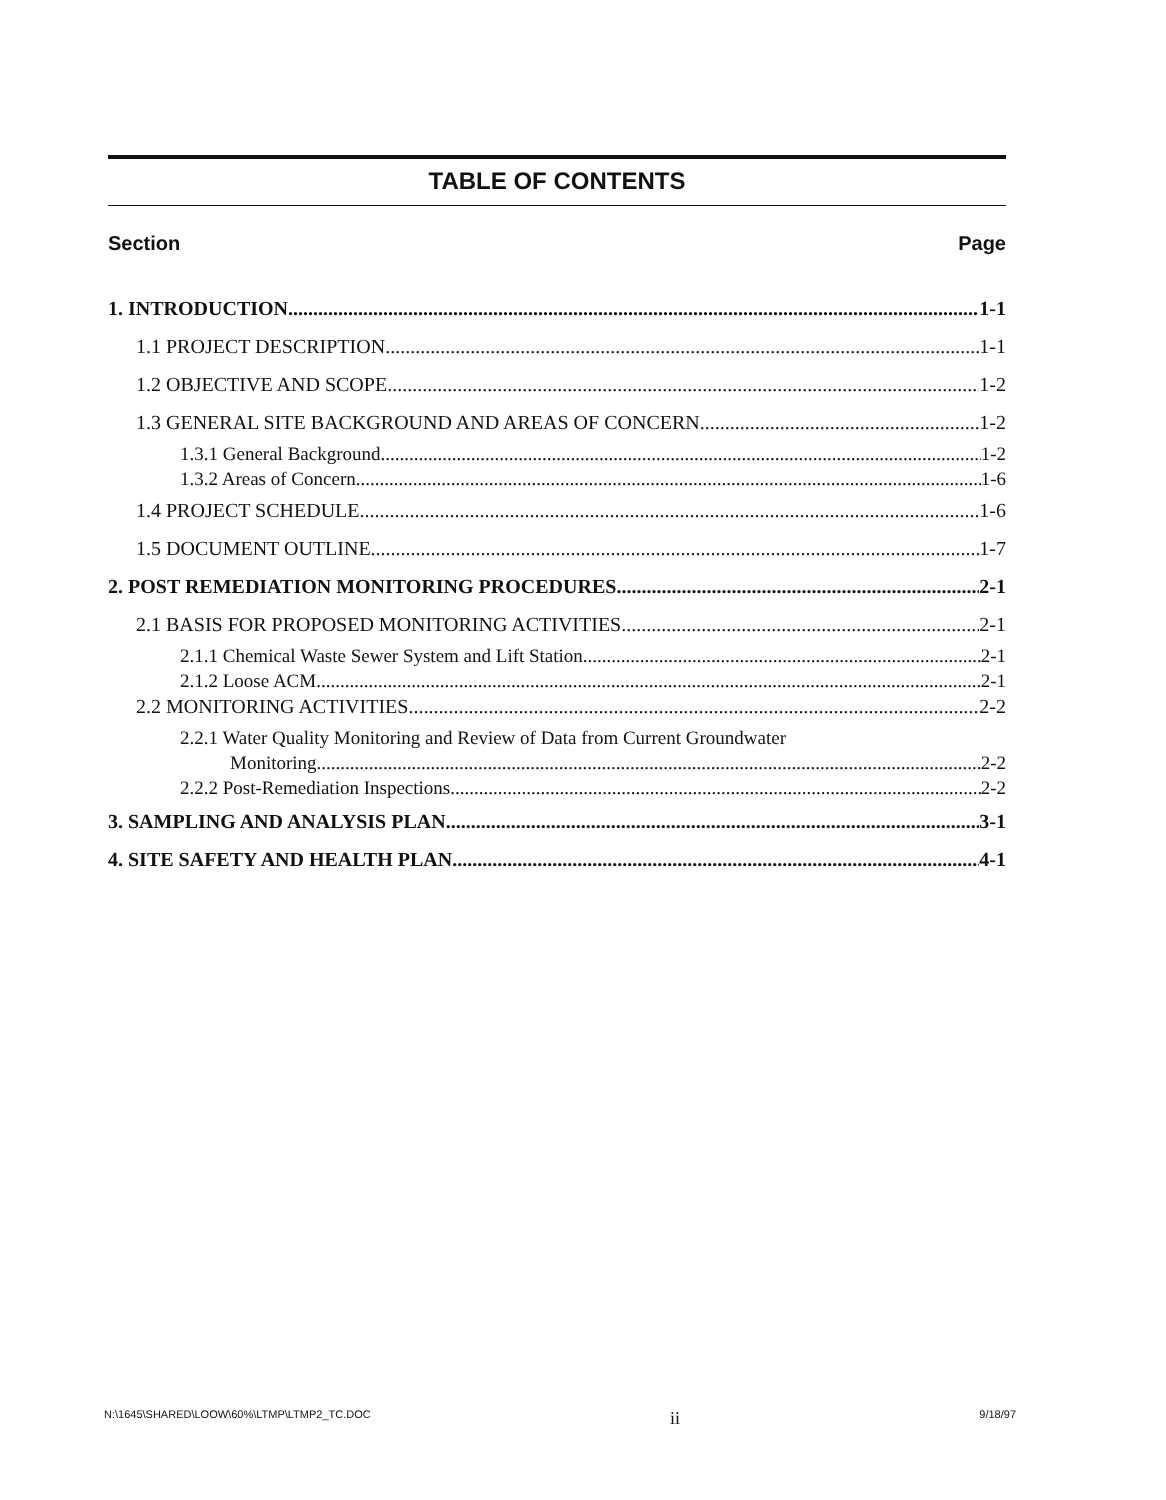TABLE OF CONTENTS
Section Page
1. INTRODUCTION 1-1
1.1 PROJECT DESCRIPTION 1-1
1.2 OBJECTIVE AND SCOPE 1-2
1.3 GENERAL SITE BACKGROUND AND AREAS OF CONCERN 1-2
1.3.1 General Background 1-2
1.3.2 Areas of Concern 1-6
1.4 PROJECT SCHEDULE 1-6
1.5 DOCUMENT OUTLINE 1-7
2. POST REMEDIATION MONITORING PROCEDURES 2-1
2.1 BASIS FOR PROPOSED MONITORING ACTIVITIES 2-1
2.1.1 Chemical Waste Sewer System and Lift Station 2-1
2.1.2 Loose ACM 2-1
2.2 MONITORING ACTIVITIES 2-2
2.2.1 Water Quality Monitoring and Review of Data from Current Groundwater
Monitoring 2-2
2.2.2 Post-Remediation Inspections 2-2
3. SAMPLING AND ANALYSIS PLAN 3-1
4. SITE SAFETY AND HEALTH PLAN 4-1
N:\1645\SHARED\LOOW\60%\LTMP\LTMP2_TC.DOC ii 9/18/97